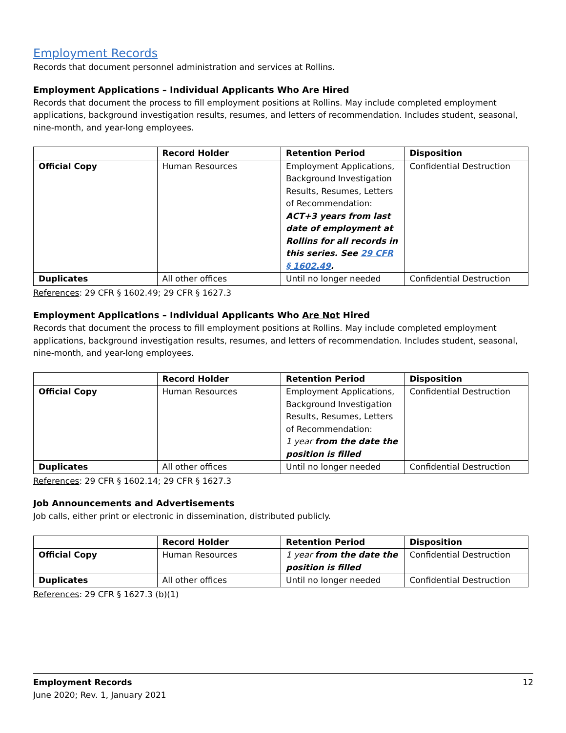Employment Records
Records that document personnel administration and services at Rollins.
Employment Applications – Individual Applicants Who Are Hired
Records that document the process to fill employment positions at Rollins. May include completed employment applications, background investigation results, resumes, and letters of recommendation. Includes student, seasonal, nine-month, and year-long employees.
| | Record Holder | Retention Period | Disposition |
| --- | --- | --- | --- |
| Official Copy | Human Resources | Employment Applications, Background Investigation Results, Resumes, Letters of Recommendation: ACT+3 years from last date of employment at Rollins for all records in this series. See 29 CFR § 1602.49 . | Confidential Destruction |
| Duplicates | All other offices | Until no longer needed | Confidential Destruction |
References: 29 CFR § 1602.49; 29 CFR § 1627.3
Employment Applications – Individual Applicants Who Are Not Hired
Records that document the process to fill employment positions at Rollins. May include completed employment applications, background investigation results, resumes, and letters of recommendation. Includes student, seasonal, nine-month, and year-long employees.
| | Record Holder | Retention Period | Disposition |
| --- | --- | --- | --- |
| Official Copy | Human Resources | Employment Applications, Background Investigation Results, Resumes, Letters of Recommendation: 1 year from the date the position is filled | Confidential Destruction |
| Duplicates | All other offices | Until no longer needed | Confidential Destruction |
References: 29 CFR § 1602.14; 29 CFR § 1627.3
Job Announcements and Advertisements
Job calls, either print or electronic in dissemination, distributed publicly.
| | Record Holder | Retention Period | Disposition |
| --- | --- | --- | --- |
| Official Copy | Human Resources | 1 year from the date the position is filled | Confidential Destruction |
| Duplicates | All other offices | Until no longer needed | Confidential Destruction |
References: 29 CFR § 1627.3 (b)(1)
12 Employment Records
June 2020; Rev. 1, January 2021